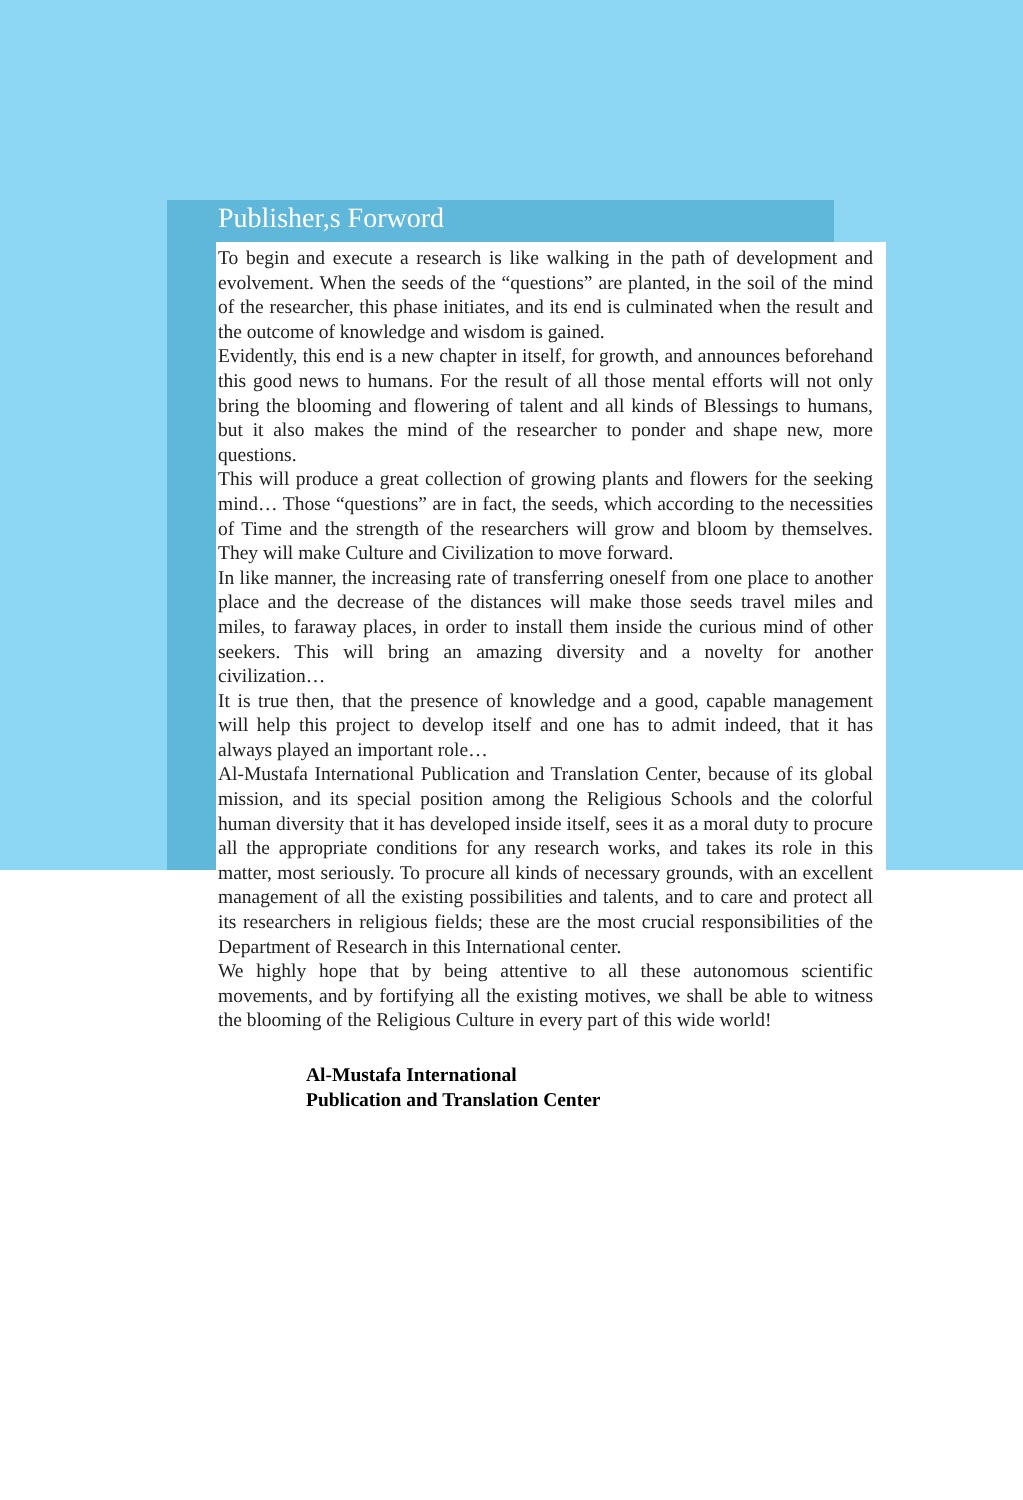Publisher,s Forword
To begin and execute a research is like walking in the path of development and evolvement. When the seeds of the “questions” are planted, in the soil of the mind of the researcher, this phase initiates, and its end is culminated when the result and the outcome of knowledge and wisdom is gained.
Evidently, this end is a new chapter in itself, for growth, and announces beforehand this good news to humans. For the result of all those mental efforts will not only bring the blooming and flowering of talent and all kinds of Blessings to humans, but it also makes the mind of the researcher to ponder and shape new, more questions.
This will produce a great collection of growing plants and flowers for the seeking mind… Those “questions” are in fact, the seeds, which according to the necessities of Time and the strength of the researchers will grow and bloom by themselves. They will make Culture and Civilization to move forward.
In like manner, the increasing rate of transferring oneself from one place to another place and the decrease of the distances will make those seeds travel miles and miles, to faraway places, in order to install them inside the curious mind of other seekers. This will bring an amazing diversity and a novelty for another civilization…
It is true then, that the presence of knowledge and a good, capable management will help this project to develop itself and one has to admit indeed, that it has always played an important role…
Al-Mustafa International Publication and Translation Center, because of its global mission, and its special position among the Religious Schools and the colorful human diversity that it has developed inside itself, sees it as a moral duty to procure all the appropriate conditions for any research works, and takes its role in this matter, most seriously. To procure all kinds of necessary grounds, with an excellent management of all the existing possibilities and talents, and to care and protect all its researchers in religious fields; these are the most crucial responsibilities of the Department of Research in this International center.
We highly hope that by being attentive to all these autonomous scientific movements, and by fortifying all the existing motives, we shall be able to witness the blooming of the Religious Culture in every part of this wide world!
Al-Mustafa International
Publication and Translation Center